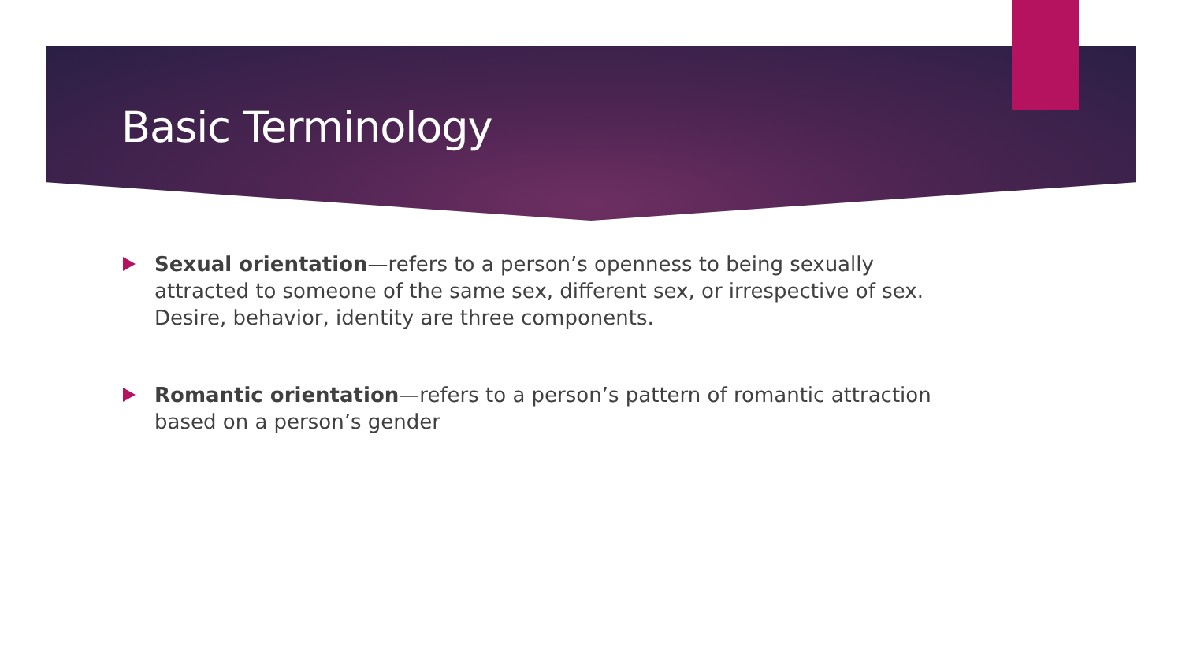Basic Terminology
Sexual orientation—refers to a person’s openness to being sexually attracted to someone of the same sex, different sex, or irrespective of sex. Desire, behavior, identity are three components.
Romantic orientation—refers to a person’s pattern of romantic attraction based on a person’s gender